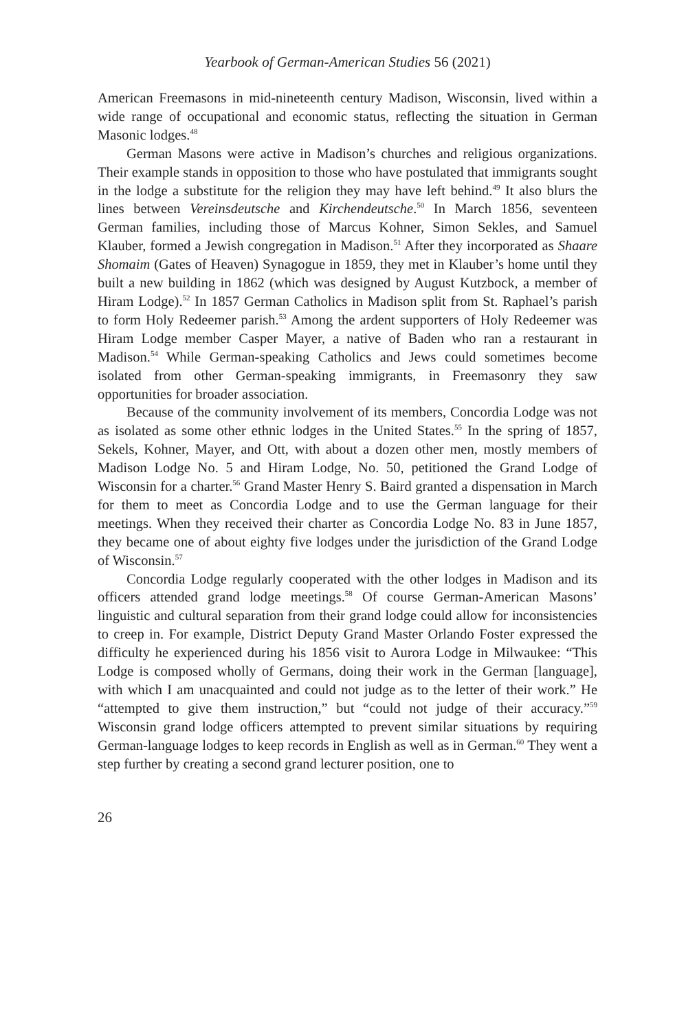Yearbook of German-American Studies 56 (2021)
American Freemasons in mid-nineteenth century Madison, Wisconsin, lived within a wide range of occupational and economic status, reflecting the situation in German Masonic lodges.<sup>48</sup>
German Masons were active in Madison’s churches and religious organizations. Their example stands in opposition to those who have postulated that immigrants sought in the lodge a substitute for the religion they may have left behind.<sup>49</sup> It also blurs the lines between Vereinsdeutsche and Kirchendeutsche.<sup>50</sup> In March 1856, seventeen German families, including those of Marcus Kohner, Simon Sekles, and Samuel Klauber, formed a Jewish congregation in Madison.<sup>51</sup> After they incorporated as Shaare Shomaim (Gates of Heaven) Synagogue in 1859, they met in Klauber’s home until they built a new building in 1862 (which was designed by August Kutzbock, a member of Hiram Lodge).<sup>52</sup> In 1857 German Catholics in Madison split from St. Raphael’s parish to form Holy Redeemer parish.<sup>53</sup> Among the ardent supporters of Holy Redeemer was Hiram Lodge member Casper Mayer, a native of Baden who ran a restaurant in Madison.<sup>54</sup> While German-speaking Catholics and Jews could sometimes become isolated from other German-speaking immigrants, in Freemasonry they saw opportunities for broader association.
Because of the community involvement of its members, Concordia Lodge was not as isolated as some other ethnic lodges in the United States.<sup>55</sup> In the spring of 1857, Sekels, Kohner, Mayer, and Ott, with about a dozen other men, mostly members of Madison Lodge No. 5 and Hiram Lodge, No. 50, petitioned the Grand Lodge of Wisconsin for a charter.<sup>56</sup> Grand Master Henry S. Baird granted a dispensation in March for them to meet as Concordia Lodge and to use the German language for their meetings. When they received their charter as Concordia Lodge No. 83 in June 1857, they became one of about eighty five lodges under the jurisdiction of the Grand Lodge of Wisconsin.<sup>57</sup>
Concordia Lodge regularly cooperated with the other lodges in Madison and its officers attended grand lodge meetings.<sup>58</sup> Of course German-American Masons’ linguistic and cultural separation from their grand lodge could allow for inconsistencies to creep in. For example, District Deputy Grand Master Orlando Foster expressed the difficulty he experienced during his 1856 visit to Aurora Lodge in Milwaukee: “This Lodge is composed wholly of Germans, doing their work in the German [language], with which I am unacquainted and could not judge as to the letter of their work.” He “attempted to give them instruction,” but “could not judge of their accuracy.”<sup>59</sup> Wisconsin grand lodge officers attempted to prevent similar situations by requiring German-language lodges to keep records in English as well as in German.<sup>60</sup> They went a step further by creating a second grand lecturer position, one to
26